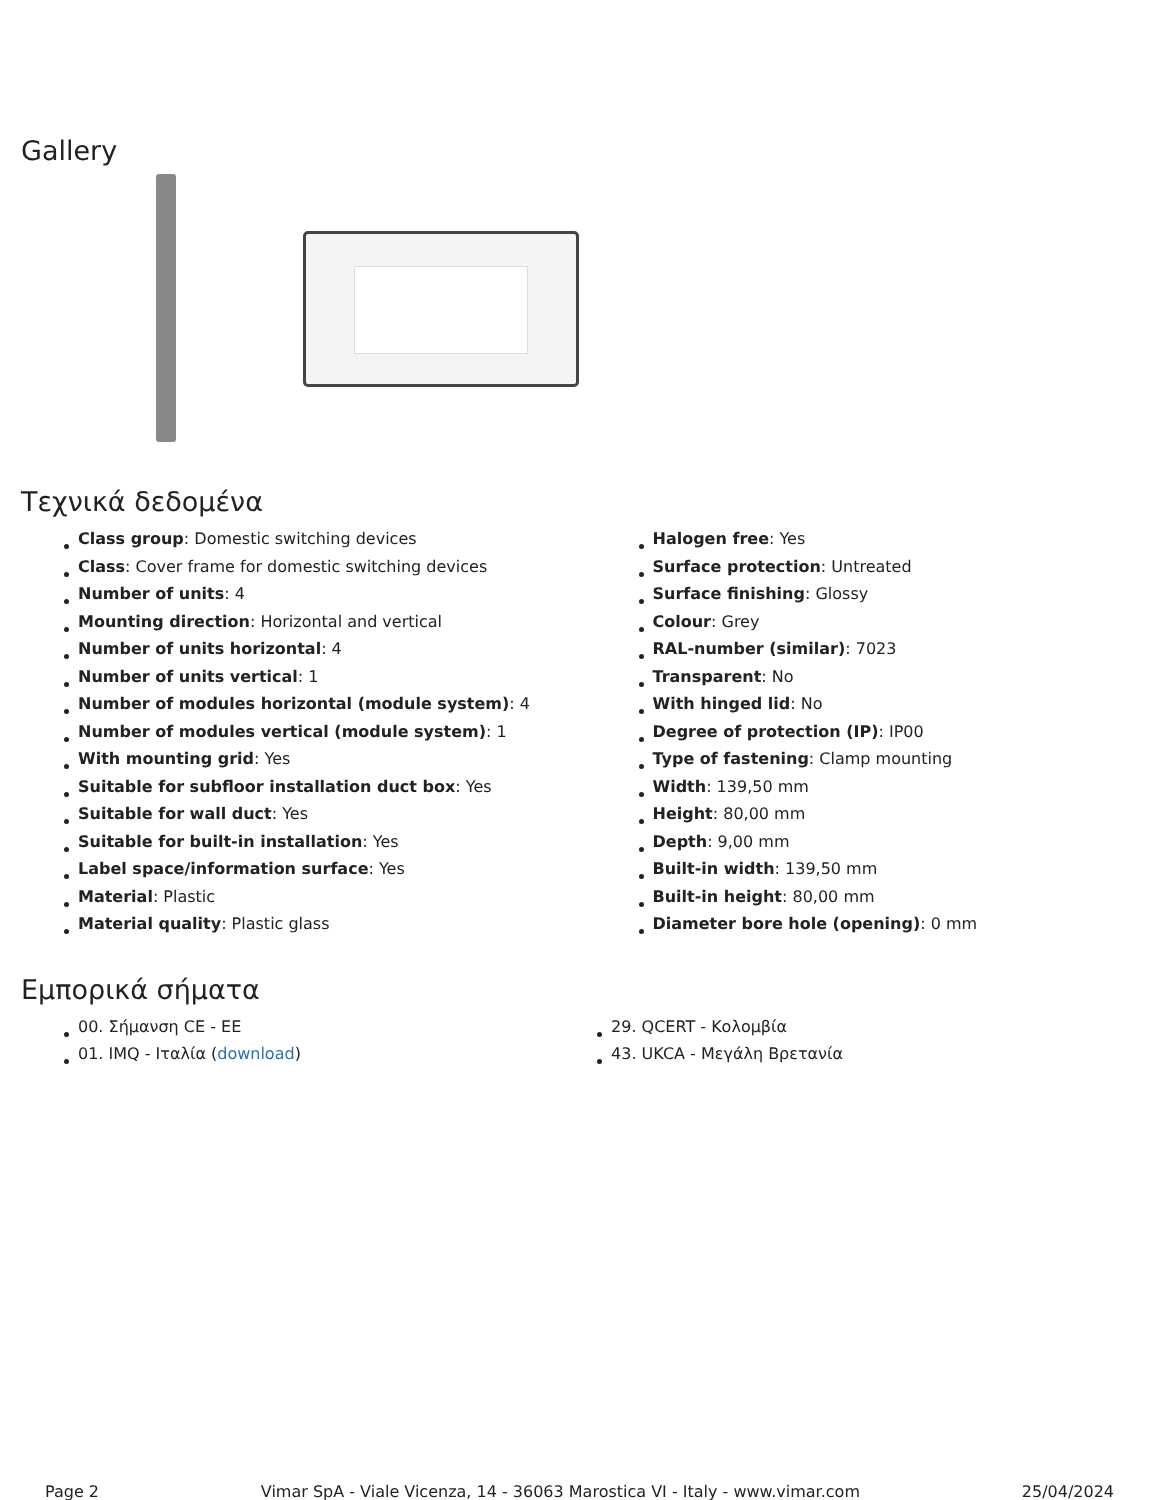Gallery
Τεχνικά δεδομένα
Class group: Domestic switching devices
Class: Cover frame for domestic switching devices
Number of units: 4
Mounting direction: Horizontal and vertical
Number of units horizontal: 4
Number of units vertical: 1
Number of modules horizontal (module system): 4
Number of modules vertical (module system): 1
With mounting grid: Yes
Suitable for subfloor installation duct box: Yes
Suitable for wall duct: Yes
Suitable for built-in installation: Yes
Label space/information surface: Yes
Material: Plastic
Material quality: Plastic glass
Halogen free: Yes
Surface protection: Untreated
Surface finishing: Glossy
Colour: Grey
RAL-number (similar): 7023
Transparent: No
With hinged lid: No
Degree of protection (IP): IP00
Type of fastening: Clamp mounting
Width: 139,50 mm
Height: 80,00 mm
Depth: 9,00 mm
Built-in width: 139,50 mm
Built-in height: 80,00 mm
Diameter bore hole (opening): 0 mm
Εμπορικά σήματα
00. Σήμανση CE - EE
01. IMQ - Ιταλία (download)
29. QCERT - Κολομβία
43. UKCA - Μεγάλη Βρετανία
Page 2 Vimar SpA - Viale Vicenza, 14 - 36063 Marostica VI - Italy - www.vimar.com 25/04/2024